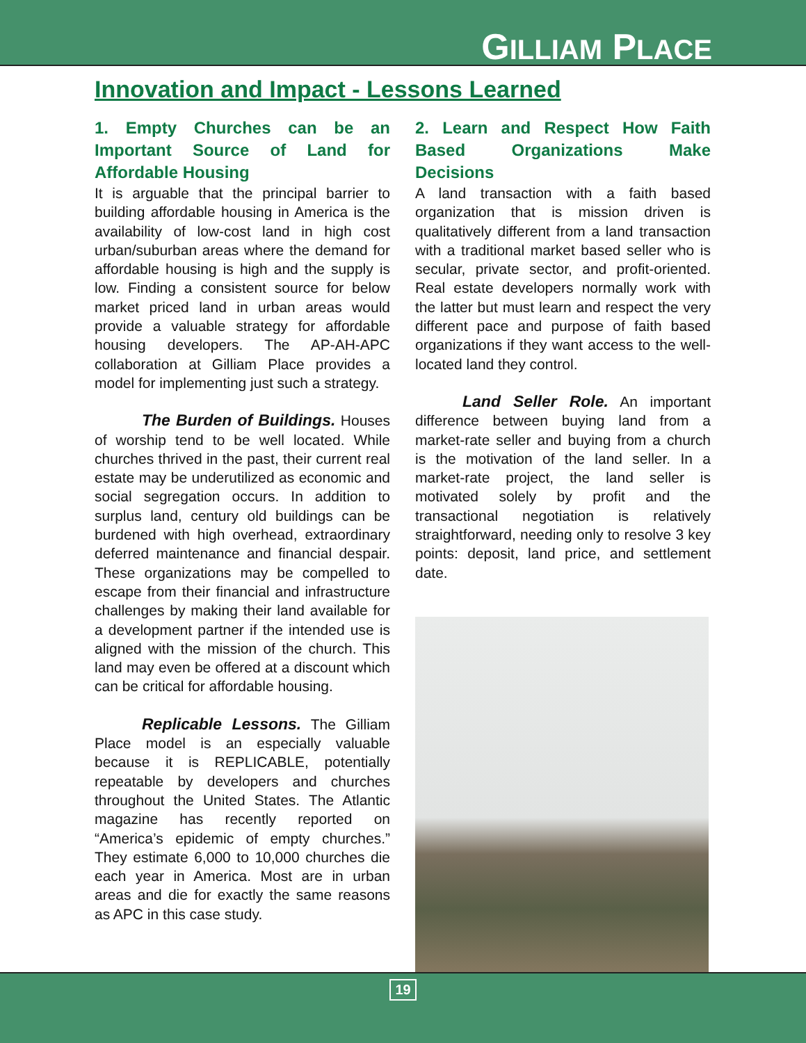GILLIAM PLACE
Innovation and Impact - Lessons Learned
1. Empty Churches can be an Important Source of Land for Affordable Housing
It is arguable that the principal barrier to building affordable housing in America is the availability of low-cost land in high cost urban/suburban areas where the demand for affordable housing is high and the supply is low. Finding a consistent source for below market priced land in urban areas would provide a valuable strategy for affordable housing developers. The AP-AH-APC collaboration at Gilliam Place provides a model for implementing just such a strategy.
The Burden of Buildings. Houses of worship tend to be well located. While churches thrived in the past, their current real estate may be underutilized as economic and social segregation occurs. In addition to surplus land, century old buildings can be burdened with high overhead, extraordinary deferred maintenance and financial despair. These organizations may be compelled to escape from their financial and infrastructure challenges by making their land available for a development partner if the intended use is aligned with the mission of the church. This land may even be offered at a discount which can be critical for affordable housing.
Replicable Lessons. The Gilliam Place model is an especially valuable because it is REPLICABLE, potentially repeatable by developers and churches throughout the United States. The Atlantic magazine has recently reported on “America’s epidemic of empty churches.” They estimate 6,000 to 10,000 churches die each year in America. Most are in urban areas and die for exactly the same reasons as APC in this case study.
2. Learn and Respect How Faith Based Organizations Make Decisions
A land transaction with a faith based organization that is mission driven is qualitatively different from a land transaction with a traditional market based seller who is secular, private sector, and profit-oriented. Real estate developers normally work with the latter but must learn and respect the very different pace and purpose of faith based organizations if they want access to the well-located land they control.
Land Seller Role. An important difference between buying land from a market-rate seller and buying from a church is the motivation of the land seller. In a market-rate project, the land seller is motivated solely by profit and the transactional negotiation is relatively straightforward, needing only to resolve 3 key points: deposit, land price, and settlement date.
19